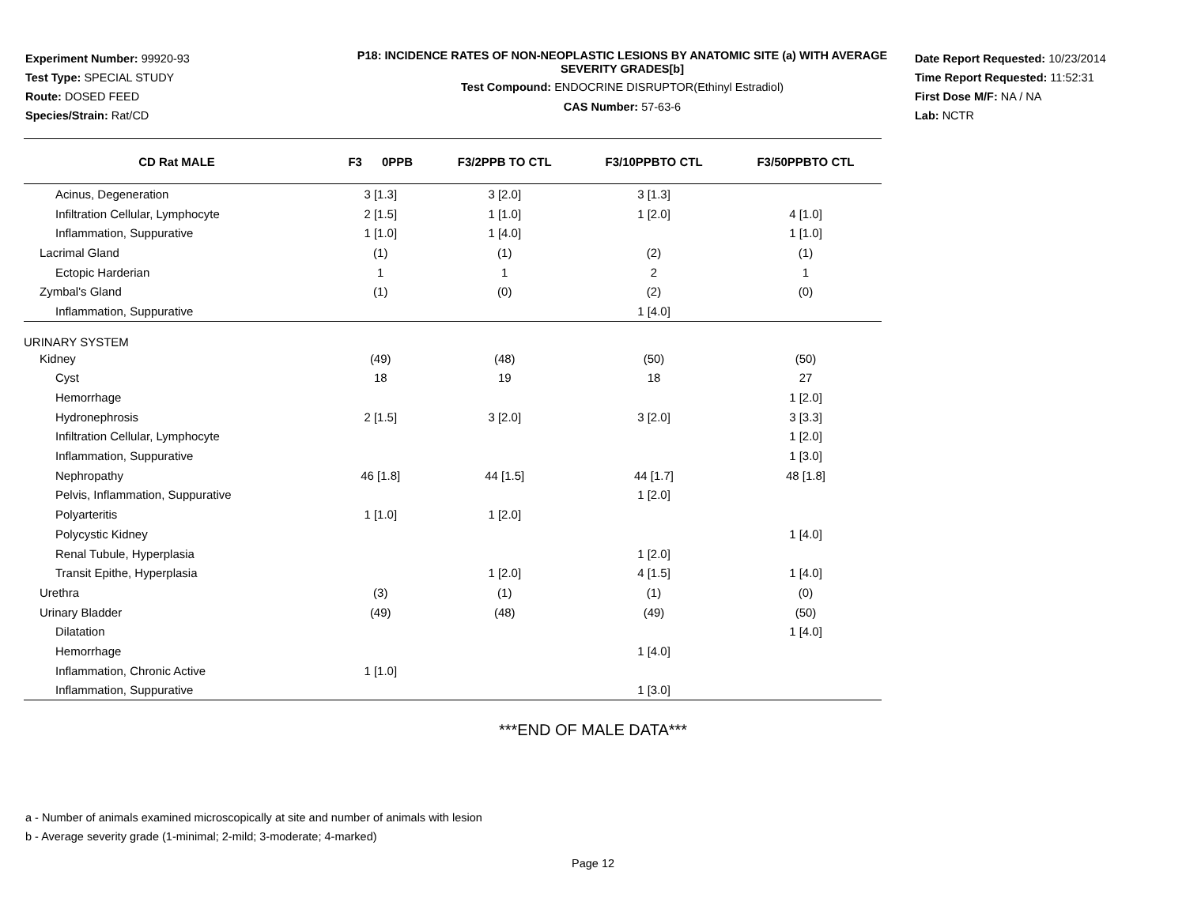Experiment Number: 99920-93
Test Type: SPECIAL STUDY
Route: DOSED FEED
Species/Strain: Rat/CD
P18: INCIDENCE RATES OF NON-NEOPLASTIC LESIONS BY ANATOMIC SITE (a) WITH AVERAGE SEVERITY GRADES[b]
Test Compound: ENDOCRINE DISRUPTOR(Ethinyl Estradiol)
CAS Number: 57-63-6
Date Report Requested: 10/23/2014
Time Report Requested: 11:52:31
First Dose M/F: NA / NA
Lab: NCTR
| CD Rat MALE | F3 0PPB | F3/2PPB TO CTL | F3/10PPBTO CTL | F3/50PPBTO CTL |
| --- | --- | --- | --- | --- |
| Acinus, Degeneration | 3 [1.3] | 3 [2.0] | 3 [1.3] | |
| Infiltration Cellular, Lymphocyte | 2 [1.5] | 1 [1.0] | 1 [2.0] | 4 [1.0] |
| Inflammation, Suppurative | 1 [1.0] | 1 [4.0] | | 1 [1.0] |
| Lacrimal Gland | (1) | (1) | (2) | (1) |
| Ectopic Harderian | 1 | 1 | 2 | 1 |
| Zymbal's Gland | (1) | (0) | (2) | (0) |
| Inflammation, Suppurative | | | 1 [4.0] | |
| URINARY SYSTEM | | | | |
| Kidney | (49) | (48) | (50) | (50) |
| Cyst | 18 | 19 | 18 | 27 |
| Hemorrhage | | | | 1 [2.0] |
| Hydronephrosis | 2 [1.5] | 3 [2.0] | 3 [2.0] | 3 [3.3] |
| Infiltration Cellular, Lymphocyte | | | | 1 [2.0] |
| Inflammation, Suppurative | | | | 1 [3.0] |
| Nephropathy | 46 [1.8] | 44 [1.5] | 44 [1.7] | 48 [1.8] |
| Pelvis, Inflammation, Suppurative | | | 1 [2.0] | |
| Polyarteritis | 1 [1.0] | 1 [2.0] | | |
| Polycystic Kidney | | | | 1 [4.0] |
| Renal Tubule, Hyperplasia | | | 1 [2.0] | |
| Transit Epithe, Hyperplasia | | 1 [2.0] | 4 [1.5] | 1 [4.0] |
| Urethra | (3) | (1) | (1) | (0) |
| Urinary Bladder | (49) | (48) | (49) | (50) |
| Dilatation | | | | 1 [4.0] |
| Hemorrhage | | | 1 [4.0] | |
| Inflammation, Chronic Active | 1 [1.0] | | | |
| Inflammation, Suppurative | | | 1 [3.0] | |
***END OF MALE DATA***
a - Number of animals examined microscopically at site and number of animals with lesion
b - Average severity grade (1-minimal; 2-mild; 3-moderate; 4-marked)
Page 12